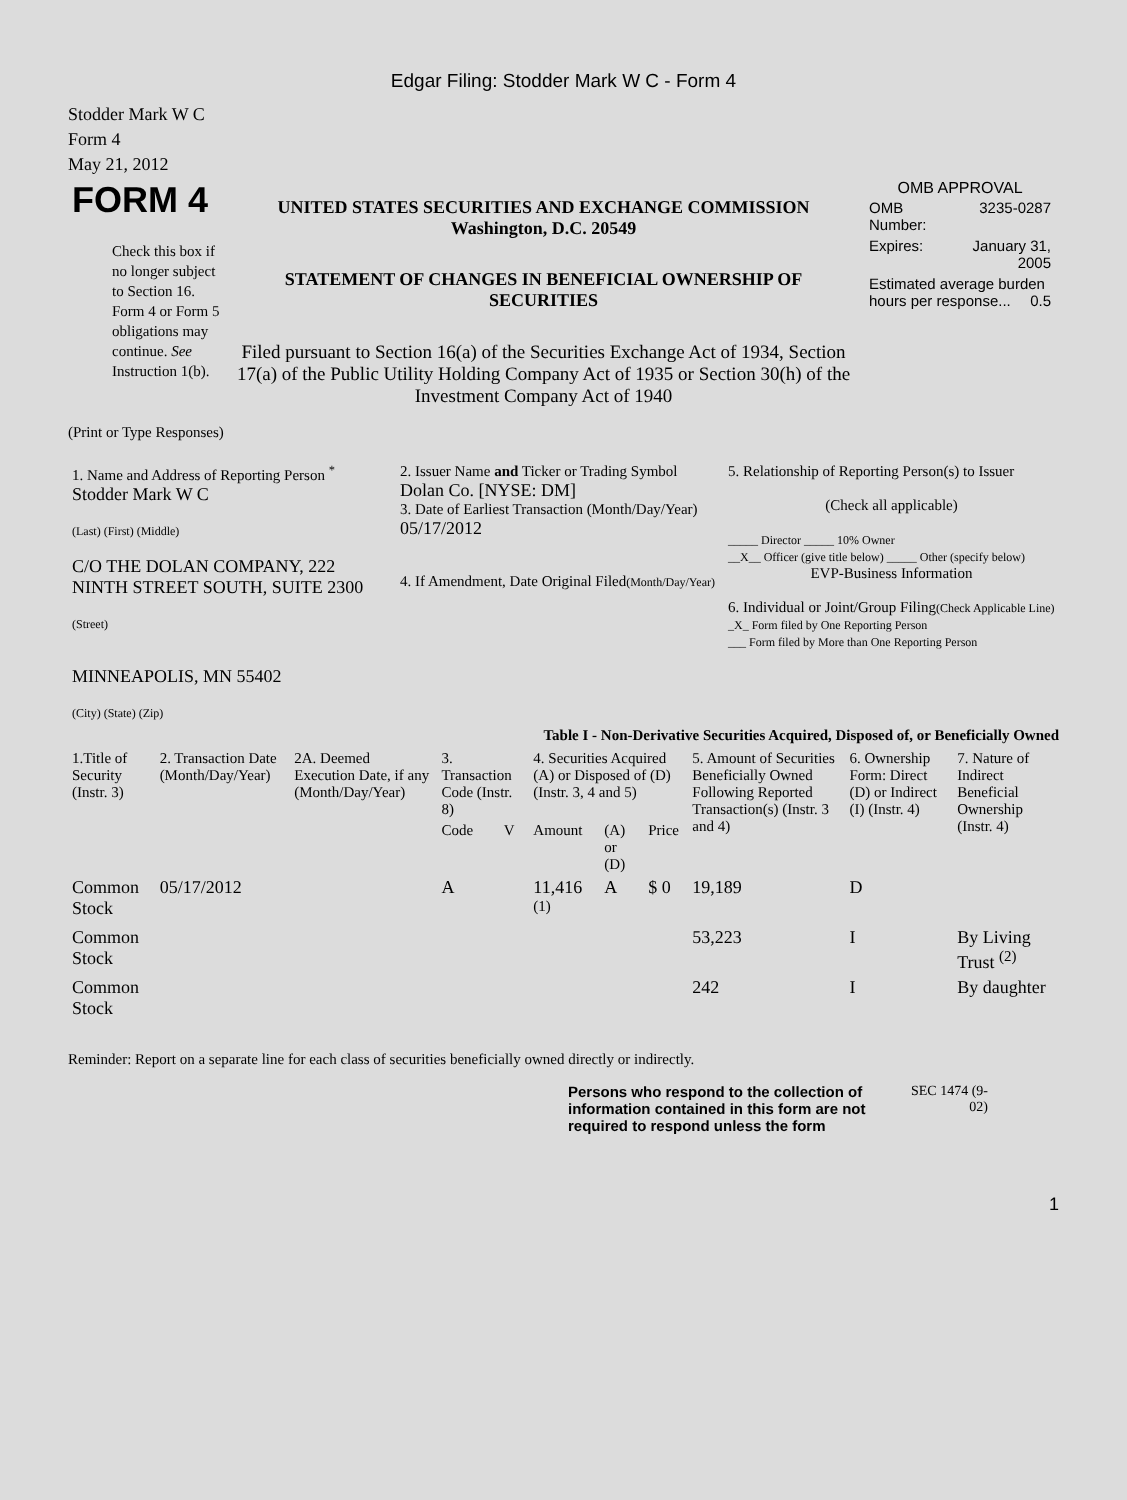Edgar Filing: Stodder Mark W C - Form 4
Stodder Mark W C
Form 4
May 21, 2012
| FORM 4 Check this box if no longer subject to Section 16. Form 4 or Form 5 obligations may continue. See Instruction 1(b). | UNITED STATES SECURITIES AND EXCHANGE COMMISSION Washington, D.C. 20549 STATEMENT OF CHANGES IN BENEFICIAL OWNERSHIP OF SECURITIES Filed pursuant to Section 16(a) of the Securities Exchange Act of 1934, Section 17(a) of the Public Utility Holding Company Act of 1935 or Section 30(h) of the Investment Company Act of 1940 | OMB APPROVAL / OMB Number: / 3235-0287 / / Expires: / January 31, 2005 / / Estimated average burden hours per response... 0.5 / / |
(Print or Type Responses)
| 1. Name and Address of Reporting Person <sup>*</sup> Stodder Mark W C (Last) (First) (Middle) C/O THE DOLAN COMPANY, 222 NINTH STREET SOUTH, SUITE 2300 (Street) MINNEAPOLIS, MN 55402 (City) (State) (Zip) | 2. Issuer Name and Ticker or Trading Symbol Dolan Co. [NYSE: DM] 3. Date of Earliest Transaction (Month/Day/Year) 05/17/2012 4. If Amendment, Date Original Filed (Month/Day/Year) | 5. Relationship of Reporting Person(s) to Issuer (Check all applicable) _____ Director _____ 10% Owner __X__ Officer (give title below) _____ Other (specify below) EVP-Business Information 6. Individual or Joint/Group Filing (Check Applicable Line) _X_ Form filed by One Reporting Person ___ Form filed by More than One Reporting Person |
Table I - Non-Derivative Securities Acquired, Disposed of, or Beneficially Owned
| 1.Title of Security (Instr. 3) | 2. Transaction Date (Month/Day/Year) | 2A. Deemed Execution Date, if any (Month/Day/Year) | 3. Transaction Code (Instr. 8) | | 4. Securities Acquired (A) or Disposed of (D) (Instr. 3, 4 and 5) | | | 5. Amount of Securities Beneficially Owned Following Reported Transaction(s) (Instr. 3 and 4) | 6. Ownership Form: Direct (D) or Indirect (I) (Instr. 4) | 7. Nature of Indirect Beneficial Ownership (Instr. 4) |
| --- | --- | --- | --- | --- | --- | --- | --- | --- | --- | --- |
| | | | Code | V | Amount | (A) or (D) | Price | | | |
| Common Stock | 05/17/2012 | | A | | 11,416 <sup>(1)</sup> | A | $ 0 | 19,189 | D | |
| Common Stock | | | | | | | | 53,223 | I | By Living Trust <sup>(2)</sup> |
| Common Stock | | | | | | | | 242 | I | By daughter |
Reminder: Report on a separate line for each class of securities beneficially owned directly or indirectly.
Persons who respond to the collection of information contained in this form are not required to respond unless the form
SEC 1474 (9-02)
1